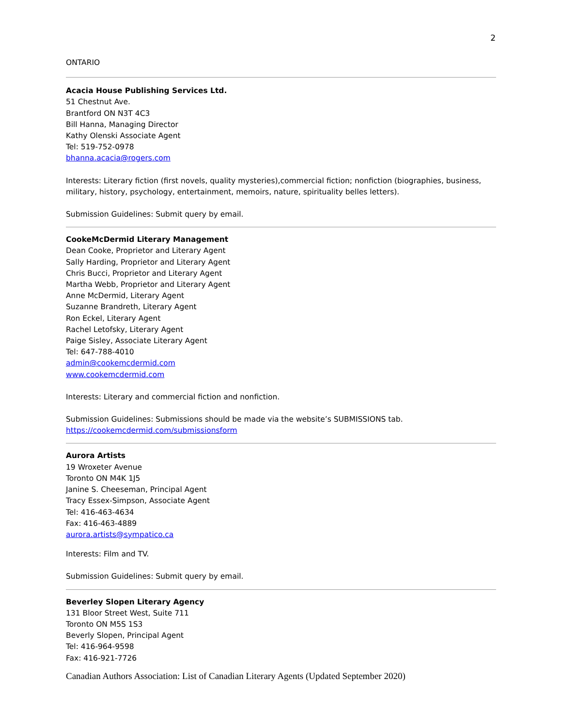2
ONTARIO
Acacia House Publishing Services Ltd.
51 Chestnut Ave.
Brantford ON N3T 4C3
Bill Hanna, Managing Director
Kathy Olenski Associate Agent
Tel: 519-752-0978
bhanna.acacia@rogers.com
Interests: Literary fiction (first novels, quality mysteries),commercial fiction; nonfiction (biographies, business, military, history, psychology, entertainment, memoirs, nature, spirituality belles letters).
Submission Guidelines: Submit query by email.
CookeMcDermid Literary Management
Dean Cooke, Proprietor and Literary Agent
Sally Harding, Proprietor and Literary Agent
Chris Bucci, Proprietor and Literary Agent
Martha Webb, Proprietor and Literary Agent
Anne McDermid, Literary Agent
Suzanne Brandreth, Literary Agent
Ron Eckel, Literary Agent
Rachel Letofsky, Literary Agent
Paige Sisley, Associate Literary Agent
Tel: 647-788-4010
admin@cookemcdermid.com
www.cookemcdermid.com
Interests: Literary and commercial fiction and nonfiction.
Submission Guidelines: Submissions should be made via the website’s SUBMISSIONS tab.
https://cookemcdermid.com/submissionsform
Aurora Artists
19 Wroxeter Avenue
Toronto ON M4K 1J5
Janine S. Cheeseman, Principal Agent
Tracy Essex-Simpson, Associate Agent
Tel: 416-463-4634
Fax: 416-463-4889
aurora.artists@sympatico.ca
Interests: Film and TV.
Submission Guidelines: Submit query by email.
Beverley Slopen Literary Agency
131 Bloor Street West, Suite 711
Toronto ON M5S 1S3
Beverly Slopen, Principal Agent
Tel: 416-964-9598
Fax: 416-921-7726
Canadian Authors Association: List of Canadian Literary Agents (Updated September 2020)